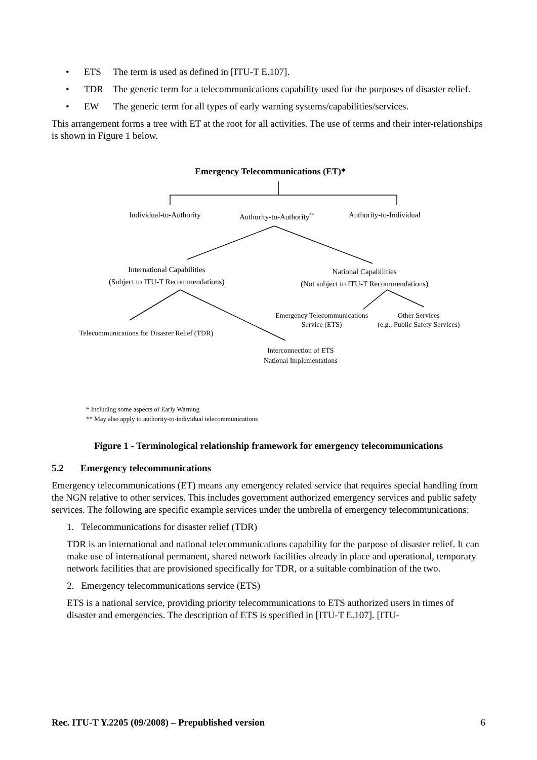• ETS The term is used as defined in [ITU-T E.107].
• TDR The generic term for a telecommunications capability used for the purposes of disaster relief.
• EW The generic term for all types of early warning systems/capabilities/services.
This arrangement forms a tree with ET at the root for all activities. The use of terms and their inter-relationships is shown in Figure 1 below.
Emergency Telecommunications (ET)*
Individual-to-Authority Authority-to-Authority<sup>**</sup> Authority-to-Individual
International Capabilities
(Subject to ITU-T Recommendations)
National Capabilities
(Not subject to ITU-T Recommendations)
Emergency Telecommunications
Service (ETS)
Other Services
(e.g., Public Safety Services)
Telecommunications for Disaster Relief (TDR)
Interconnection of ETS
National Implementations
* Including some aspects of Early Warning
** May also apply to authority-to-individual telecommunications
Figure 1 - Terminological relationship framework for emergency telecommunications
5.2 Emergency telecommunications
Emergency telecommunications (ET) means any emergency related service that requires special handling from the NGN relative to other services. This includes government authorized emergency services and public safety services. The following are specific example services under the umbrella of emergency telecommunications:
1. Telecommunications for disaster relief (TDR)
TDR is an international and national telecommunications capability for the purpose of disaster relief. It can make use of international permanent, shared network facilities already in place and operational, temporary network facilities that are provisioned specifically for TDR, or a suitable combination of the two.
2. Emergency telecommunications service (ETS)
ETS is a national service, providing priority telecommunications to ETS authorized users in times of disaster and emergencies. The description of ETS is specified in [ITU-T E.107]. [ITU-
Rec. ITU-T Y.2205 (09/2008) – Prepublished version 6